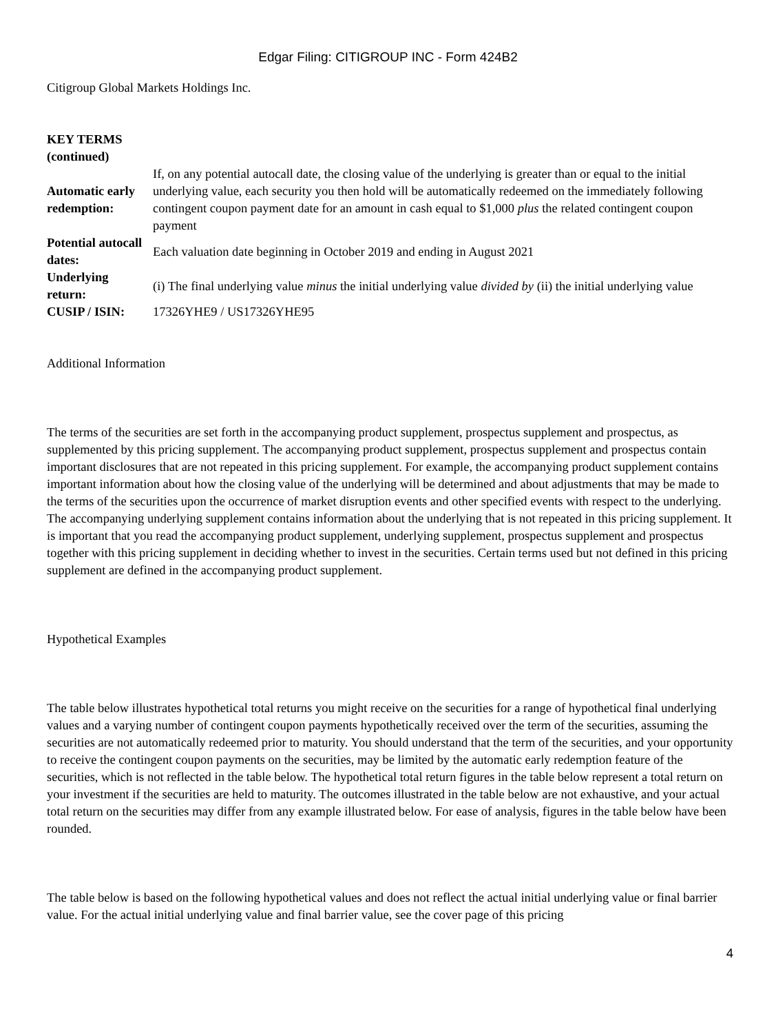Edgar Filing: CITIGROUP INC - Form 424B2
Citigroup Global Markets Holdings Inc.
KEY TERMS
(continued)
| Automatic early redemption: | If, on any potential autocall date, the closing value of the underlying is greater than or equal to the initial underlying value, each security you then hold will be automatically redeemed on the immediately following contingent coupon payment date for an amount in cash equal to $1,000 plus the related contingent coupon payment |
| Potential autocall dates: | Each valuation date beginning in October 2019 and ending in August 2021 |
| Underlying return: | (i) The final underlying value minus the initial underlying value divided by (ii) the initial underlying value |
| CUSIP / ISIN: | 17326YHE9 / US17326YHE95 |
Additional Information
The terms of the securities are set forth in the accompanying product supplement, prospectus supplement and prospectus, as supplemented by this pricing supplement. The accompanying product supplement, prospectus supplement and prospectus contain important disclosures that are not repeated in this pricing supplement. For example, the accompanying product supplement contains important information about how the closing value of the underlying will be determined and about adjustments that may be made to the terms of the securities upon the occurrence of market disruption events and other specified events with respect to the underlying. The accompanying underlying supplement contains information about the underlying that is not repeated in this pricing supplement. It is important that you read the accompanying product supplement, underlying supplement, prospectus supplement and prospectus together with this pricing supplement in deciding whether to invest in the securities. Certain terms used but not defined in this pricing supplement are defined in the accompanying product supplement.
Hypothetical Examples
The table below illustrates hypothetical total returns you might receive on the securities for a range of hypothetical final underlying values and a varying number of contingent coupon payments hypothetically received over the term of the securities, assuming the securities are not automatically redeemed prior to maturity. You should understand that the term of the securities, and your opportunity to receive the contingent coupon payments on the securities, may be limited by the automatic early redemption feature of the securities, which is not reflected in the table below. The hypothetical total return figures in the table below represent a total return on your investment if the securities are held to maturity. The outcomes illustrated in the table below are not exhaustive, and your actual total return on the securities may differ from any example illustrated below. For ease of analysis, figures in the table below have been rounded.
The table below is based on the following hypothetical values and does not reflect the actual initial underlying value or final barrier value. For the actual initial underlying value and final barrier value, see the cover page of this pricing
4